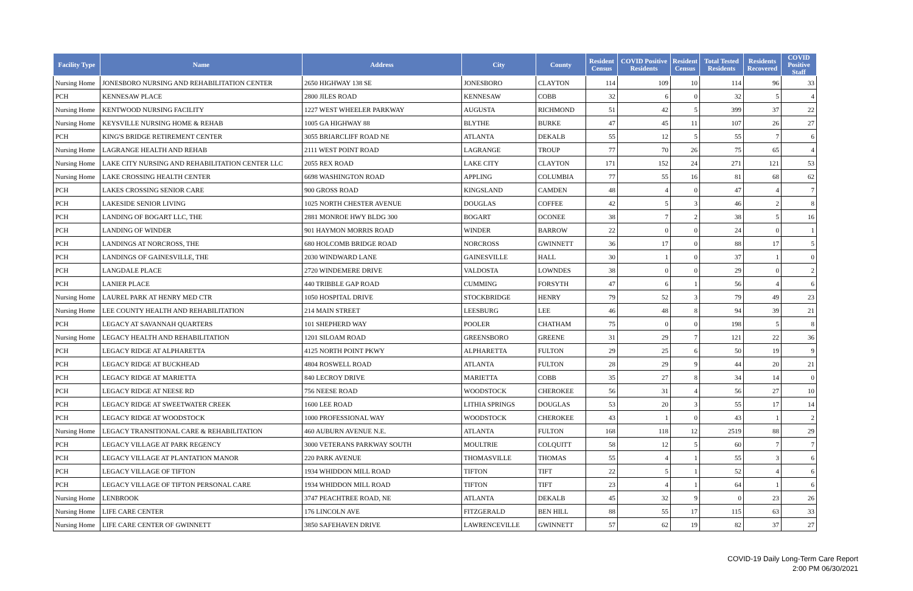| Facility Type | Name | Address | City | County | Resident Census | COVID Positive Residents | Resident Census | Total Tested Residents | Residents Recovered | COVID Positive Staff |
| --- | --- | --- | --- | --- | --- | --- | --- | --- | --- | --- |
| Nursing Home | JONESBORO NURSING AND REHABILITATION CENTER | 2650 HIGHWAY 138 SE | JONESBORO | CLAYTON | 114 | 109 | 10 | 114 | 96 | 33 |
| PCH | KENNESAW PLACE | 2800 JILES ROAD | KENNESAW | COBB | 32 | 6 | 0 | 32 | 5 | 4 |
| Nursing Home | KENTWOOD NURSING FACILITY | 1227 WEST WHEELER PARKWAY | AUGUSTA | RICHMOND | 51 | 42 | 5 | 399 | 37 | 22 |
| Nursing Home | KEYSVILLE NURSING HOME & REHAB | 1005 GA HIGHWAY 88 | BLYTHE | BURKE | 47 | 45 | 11 | 107 | 26 | 27 |
| PCH | KING'S BRIDGE RETIREMENT CENTER | 3055 BRIARCLIFF ROAD NE | ATLANTA | DEKALB | 55 | 12 | 5 | 55 | 7 | 6 |
| Nursing Home | LAGRANGE HEALTH AND REHAB | 2111 WEST POINT ROAD | LAGRANGE | TROUP | 77 | 70 | 26 | 75 | 65 | 4 |
| Nursing Home | LAKE CITY NURSING AND REHABILITATION CENTER LLC | 2055 REX ROAD | LAKE CITY | CLAYTON | 171 | 152 | 24 | 271 | 121 | 53 |
| Nursing Home | LAKE CROSSING HEALTH CENTER | 6698 WASHINGTON ROAD | APPLING | COLUMBIA | 77 | 55 | 16 | 81 | 68 | 62 |
| PCH | LAKES CROSSING SENIOR CARE | 900 GROSS ROAD | KINGSLAND | CAMDEN | 48 | 4 | 0 | 47 | 4 | 7 |
| PCH | LAKESIDE SENIOR LIVING | 1025 NORTH CHESTER AVENUE | DOUGLAS | COFFEE | 42 | 5 | 3 | 46 | 2 | 8 |
| PCH | LANDING OF BOGART LLC, THE | 2881 MONROE HWY BLDG 300 | BOGART | OCONEE | 38 | 7 | 2 | 38 | 5 | 16 |
| PCH | LANDING OF WINDER | 901 HAYMON MORRIS ROAD | WINDER | BARROW | 22 | 0 | 0 | 24 | 0 | 1 |
| PCH | LANDINGS AT NORCROSS, THE | 680 HOLCOMB BRIDGE ROAD | NORCROSS | GWINNETT | 36 | 17 | 0 | 88 | 17 | 5 |
| PCH | LANDINGS OF GAINESVILLE, THE | 2030 WINDWARD LANE | GAINESVILLE | HALL | 30 | 1 | 0 | 37 | 1 | 0 |
| PCH | LANGDALE PLACE | 2720 WINDEMERE DRIVE | VALDOSTA | LOWNDES | 38 | 0 | 0 | 29 | 0 | 2 |
| PCH | LANIER PLACE | 440 TRIBBLE GAP ROAD | CUMMING | FORSYTH | 47 | 6 | 1 | 56 | 4 | 6 |
| Nursing Home | LAUREL PARK AT HENRY MED CTR | 1050 HOSPITAL DRIVE | STOCKBRIDGE | HENRY | 79 | 52 | 3 | 79 | 49 | 23 |
| Nursing Home | LEE COUNTY HEALTH AND REHABILITATION | 214 MAIN STREET | LEESBURG | LEE | 46 | 48 | 8 | 94 | 39 | 21 |
| PCH | LEGACY AT SAVANNAH QUARTERS | 101 SHEPHERD WAY | POOLER | CHATHAM | 75 | 0 | 0 | 198 | 5 | 8 |
| Nursing Home | LEGACY HEALTH AND REHABILITATION | 1201 SILOAM ROAD | GREENSBORO | GREENE | 31 | 29 | 7 | 121 | 22 | 36 |
| PCH | LEGACY RIDGE AT ALPHARETTA | 4125 NORTH POINT PKWY | ALPHARETTA | FULTON | 29 | 25 | 6 | 50 | 19 | 9 |
| PCH | LEGACY RIDGE AT BUCKHEAD | 4804 ROSWELL ROAD | ATLANTA | FULTON | 28 | 29 | 9 | 44 | 20 | 21 |
| PCH | LEGACY RIDGE AT MARIETTA | 840 LECROY DRIVE | MARIETTA | COBB | 35 | 27 | 8 | 34 | 14 | 0 |
| PCH | LEGACY RIDGE AT NEESE RD | 756 NEESE ROAD | WOODSTOCK | CHEROKEE | 56 | 31 | 4 | 56 | 27 | 10 |
| PCH | LEGACY RIDGE AT SWEETWATER CREEK | 1600 LEE ROAD | LITHIA SPRINGS | DOUGLAS | 53 | 20 | 3 | 55 | 17 | 14 |
| PCH | LEGACY RIDGE AT WOODSTOCK | 1000 PROFESSIONAL WAY | WOODSTOCK | CHEROKEE | 43 | 1 | 0 | 43 | 1 | 2 |
| Nursing Home | LEGACY TRANSITIONAL CARE & REHABILITATION | 460 AUBURN AVENUE N.E. | ATLANTA | FULTON | 168 | 118 | 12 | 2519 | 88 | 29 |
| PCH | LEGACY VILLAGE AT PARK REGENCY | 3000 VETERANS PARKWAY SOUTH | MOULTRIE | COLQUITT | 58 | 12 | 5 | 60 | 7 | 7 |
| PCH | LEGACY VILLAGE AT PLANTATION MANOR | 220 PARK AVENUE | THOMASVILLE | THOMAS | 55 | 4 | 1 | 55 | 3 | 6 |
| PCH | LEGACY VILLAGE OF TIFTON | 1934 WHIDDON MILL ROAD | TIFTON | TIFT | 22 | 5 | 1 | 52 | 4 | 6 |
| PCH | LEGACY VILLAGE OF TIFTON PERSONAL CARE | 1934 WHIDDON MILL ROAD | TIFTON | TIFT | 23 | 4 | 1 | 64 | 1 | 6 |
| Nursing Home | LENBROOK | 3747 PEACHTREE ROAD, NE | ATLANTA | DEKALB | 45 | 32 | 9 | 0 | 23 | 26 |
| Nursing Home | LIFE CARE CENTER | 176 LINCOLN AVE | FITZGERALD | BEN HILL | 88 | 55 | 17 | 115 | 63 | 33 |
| Nursing Home | LIFE CARE CENTER OF GWINNETT | 3850 SAFEHAVEN DRIVE | LAWRENCEVILLE | GWINNETT | 57 | 62 | 19 | 82 | 37 | 27 |
COVID-19 Daily Long-Term Care Report
2:00 PM 06/30/2021